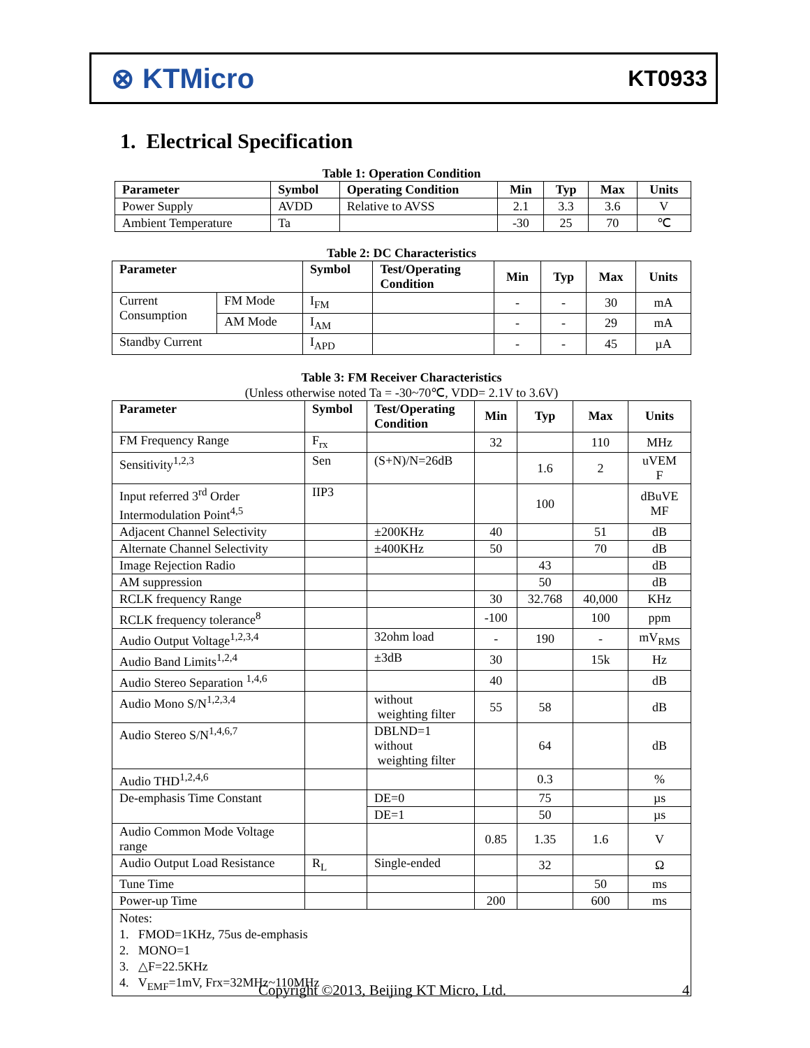⊗ KTMicro
KT0933
1. Electrical Specification
Table 1: Operation Condition
| Parameter | Symbol | Operating Condition | Min | Typ | Max | Units |
| --- | --- | --- | --- | --- | --- | --- |
| Power Supply | AVDD | Relative to AVSS | 2.1 | 3.3 | 3.6 | V |
| Ambient Temperature | Ta | | -30 | 25 | 70 | ℃ |
Table 2: DC Characteristics
| Parameter | | Symbol | Test/Operating Condition | Min | Typ | Max | Units |
| --- | --- | --- | --- | --- | --- | --- | --- |
| Current Consumption | FM Mode | I<sub>FM</sub> | | - | - | 30 | mA |
| | AM Mode | I<sub>AM</sub> | | - | - | 29 | mA |
| Standby Current | | I<sub>APD</sub> | | - | - | 45 | µA |
Table 3: FM Receiver Characteristics
(Unless otherwise noted Ta = -30~70℃, VDD= 2.1V to 3.6V)
| Parameter | Symbol | Test/Operating Condition | Min | Typ | Max | Units |
| --- | --- | --- | --- | --- | --- | --- |
| FM Frequency Range | F<sub>rx</sub> | | 32 | | 110 | MHz |
| Sensitivity<sup>1,2,3</sup> | Sen | (S+N)/N=26dB | | 1.6 | 2 | uVEM F |
| Input referred 3<sup>rd</sup> Order Intermodulation Point<sup>4,5</sup> | IIP3 | | | 100 | | dBuVE MF |
| Adjacent Channel Selectivity | | ±200KHz | 40 | | 51 | dB |
| Alternate Channel Selectivity | | ±400KHz | 50 | | 70 | dB |
| Image Rejection Radio | | | | 43 | | dB |
| AM suppression | | | | 50 | | dB |
| RCLK frequency Range | | | 30 | 32.768 | 40,000 | KHz |
| RCLK frequency tolerance<sup>8</sup> | | | -100 | | 100 | ppm |
| Audio Output Voltage<sup>1,2,3,4</sup> | | 32ohm load | - | 190 | - | mV<sub>RMS</sub> |
| Audio Band Limits<sup>1,2,4</sup> | | ±3dB | 30 | | 15k | Hz |
| Audio Stereo Separation <sup>1,4,6</sup> | | | 40 | | | dB |
| Audio Mono S/N<sup>1,2,3,4</sup> | | without weighting filter | 55 | 58 | | dB |
| Audio Stereo S/N<sup>1,4,6,7</sup> | | DBLND=1 without weighting filter | | 64 | | dB |
| Audio THD<sup>1,2,4,6</sup> | | | | 0.3 | | % |
| De-emphasis Time Constant | | DE=0 | | 75 | | µs |
| | | DE=1 | | 50 | | µs |
| Audio Common Mode Voltage range | | | 0.85 | 1.35 | 1.6 | V |
| Audio Output Load Resistance | R<sub>L</sub> | Single-ended | | 32 | | Ω |
| Tune Time | | | | | 50 | ms |
| Power-up Time | | | 200 | | 600 | ms |
| Notes: 1. FMOD=1KHz, 75us de-emphasis 2. MONO=1 3. △F=22.5KHz 4. V<sub>EMF</sub>=1mV, Frx=32MHz~110MHz | | | | | | |
Copyright ©2013, Beijing KT Micro, Ltd.
4